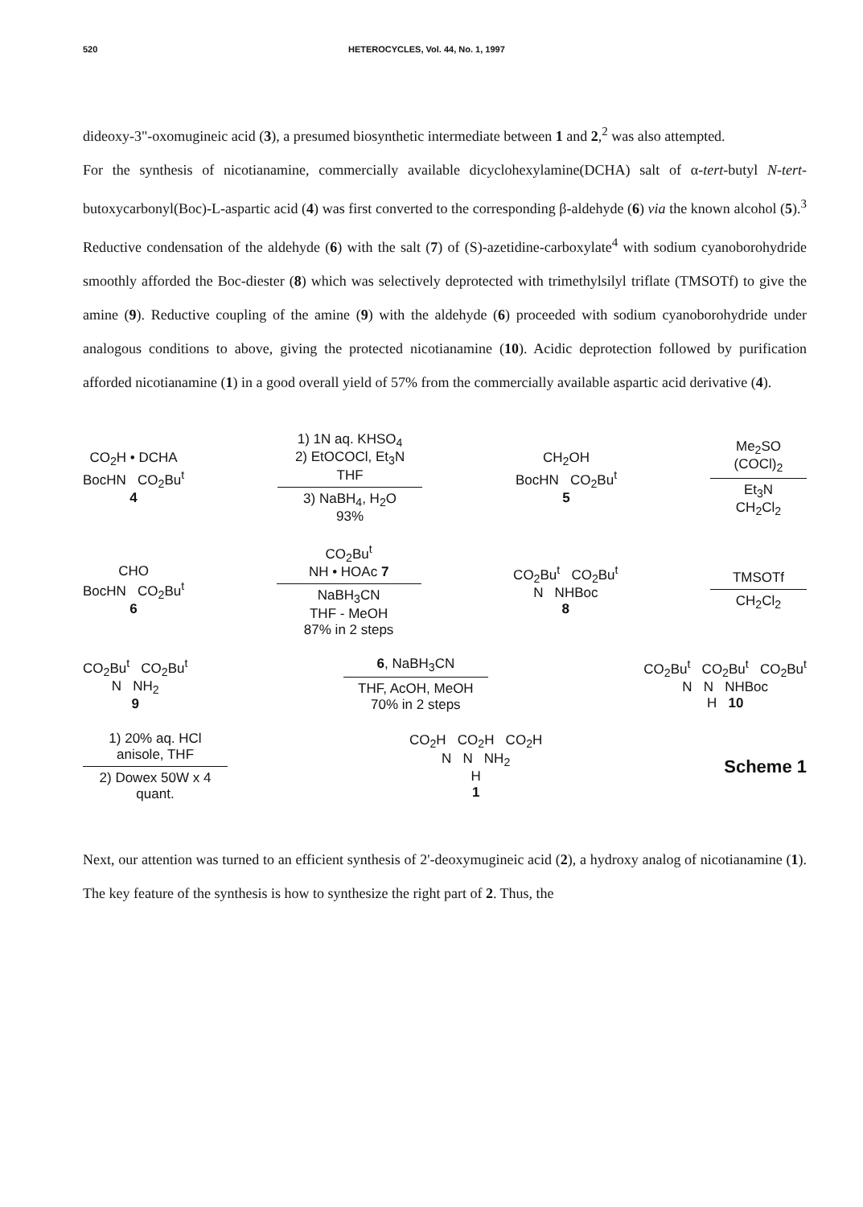520 HETEROCYCLES, Vol. 44, No. 1, 1997
dideoxy-3"-oxomugineic acid (3), a presumed biosynthetic intermediate between 1 and 2,<sup>2</sup> was also attempted.
For the synthesis of nicotianamine, commercially available dicyclohexylamine(DCHA) salt of α-tert-butyl N-tert-butoxycarbonyl(Boc)-L-aspartic acid (4) was first converted to the corresponding β-aldehyde (6) via the known alcohol (5).<sup>3</sup> Reductive condensation of the aldehyde (6) with the salt (7) of (S)-azetidine-carboxylate<sup>4</sup> with sodium cyanoborohydride smoothly afforded the Boc-diester (8) which was selectively deprotected with trimethylsilyl triflate (TMSOTf) to give the amine (9). Reductive coupling of the amine (9) with the aldehyde (6) proceeded with sodium cyanoborohydride under analogous conditions to above, giving the protected nicotianamine (10). Acidic deprotection followed by purification afforded nicotianamine (1) in a good overall yield of 57% from the commercially available aspartic acid derivative (4).
CO<sub>2</sub>H • DCHA
BocHN CO<sub>2</sub>Bu<sup>t</sup>
4
1) 1N aq. KHSO<sub>4</sub>
2) EtOCOCl, Et<sub>3</sub>N
THF
3) NaBH<sub>4</sub>, H<sub>2</sub>O
93%
CH<sub>2</sub>OH
BocHN CO<sub>2</sub>Bu<sup>t</sup>
5
Me<sub>2</sub>SO
(COCl)<sub>2</sub>
Et<sub>3</sub>N
CH<sub>2</sub>Cl<sub>2</sub>
CHO
BocHN CO<sub>2</sub>Bu<sup>t</sup>
6
CO<sub>2</sub>Bu<sup>t</sup>
NH • HOAc 7
NaBH<sub>3</sub>CN
THF - MeOH
87% in 2 steps
CO<sub>2</sub>Bu<sup>t</sup> CO<sub>2</sub>Bu<sup>t</sup>
N NHBoc
8
TMSOTf
CH<sub>2</sub>Cl<sub>2</sub>
CO<sub>2</sub>Bu<sup>t</sup> CO<sub>2</sub>Bu<sup>t</sup>
N NH<sub>2</sub>
9
6, NaBH<sub>3</sub>CN
THF, AcOH, MeOH
70% in 2 steps
CO<sub>2</sub>Bu<sup>t</sup> CO<sub>2</sub>Bu<sup>t</sup> CO<sub>2</sub>Bu<sup>t</sup>
N N NHBoc
H 10
1) 20% aq. HCl
anisole, THF
2) Dowex 50W x 4
quant.
CO<sub>2</sub>H CO<sub>2</sub>H CO<sub>2</sub>H
N N NH<sub>2</sub>
H
1
Scheme 1
Next, our attention was turned to an efficient synthesis of 2'-deoxymugineic acid (2), a hydroxy analog of nicotianamine (1). The key feature of the synthesis is how to synthesize the right part of 2. Thus, the